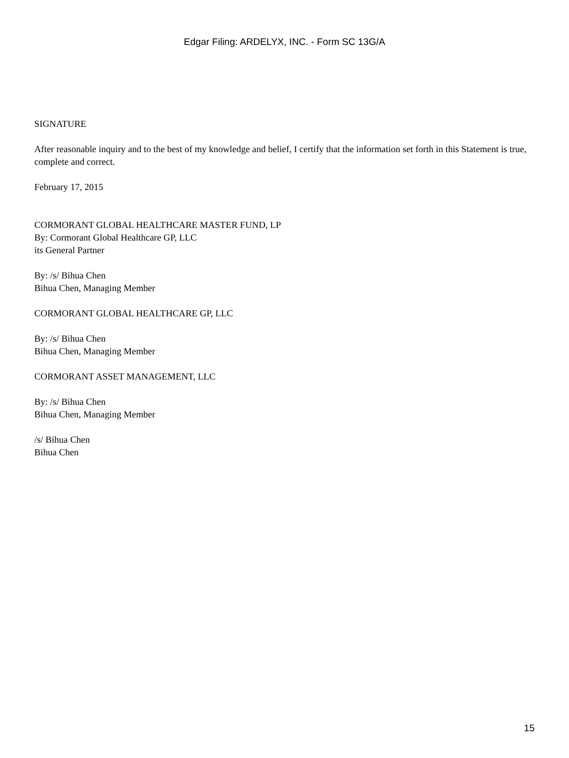Edgar Filing: ARDELYX, INC. - Form SC 13G/A
SIGNATURE
After reasonable inquiry and to the best of my knowledge and belief, I certify that the information set forth in this Statement is true, complete and correct.
February 17, 2015
CORMORANT GLOBAL HEALTHCARE MASTER FUND, LP
By: Cormorant Global Healthcare GP, LLC
its General Partner
By: /s/ Bihua Chen
Bihua Chen, Managing Member
CORMORANT GLOBAL HEALTHCARE GP, LLC
By: /s/ Bihua Chen
Bihua Chen, Managing Member
CORMORANT ASSET MANAGEMENT, LLC
By: /s/ Bihua Chen
Bihua Chen, Managing Member
/s/ Bihua Chen
Bihua Chen
15